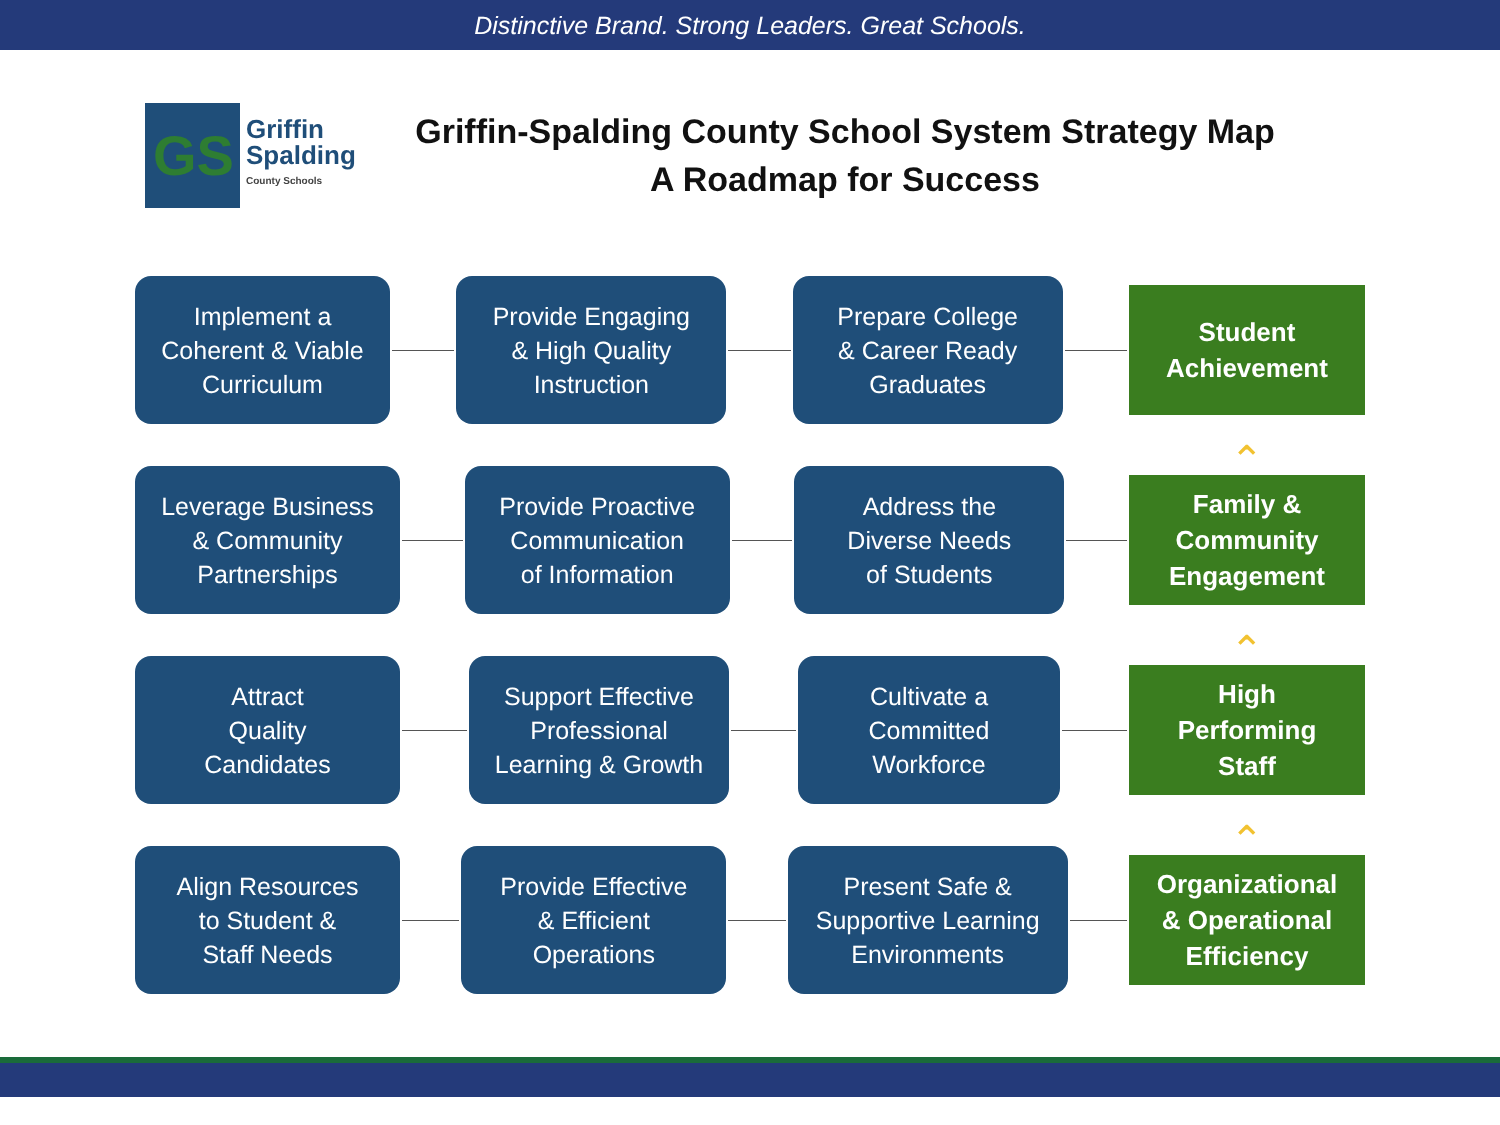Distinctive Brand. Strong Leaders. Great Schools.
GS
Griffin
Spalding
County Schools
Griffin-Spalding County School System Strategy Map
A Roadmap for Success
Implement a
Coherent & Viable
Curriculum
Provide Engaging
& High Quality
Instruction
Prepare College
& Career Ready
Graduates
Student
Achievement
⌃
Leverage Business
& Community
Partnerships
Provide Proactive
Communication
of Information
Address the
Diverse Needs
of Students
Family &
Community
Engagement
⌃
Attract
Quality
Candidates
Support Effective
Professional
Learning & Growth
Cultivate a
Committed
Workforce
High
Performing
Staff
⌃
Align Resources
to Student &
Staff Needs
Provide Effective
& Efficient
Operations
Present Safe &
Supportive Learning
Environments
Organizational
& Operational
Efficiency